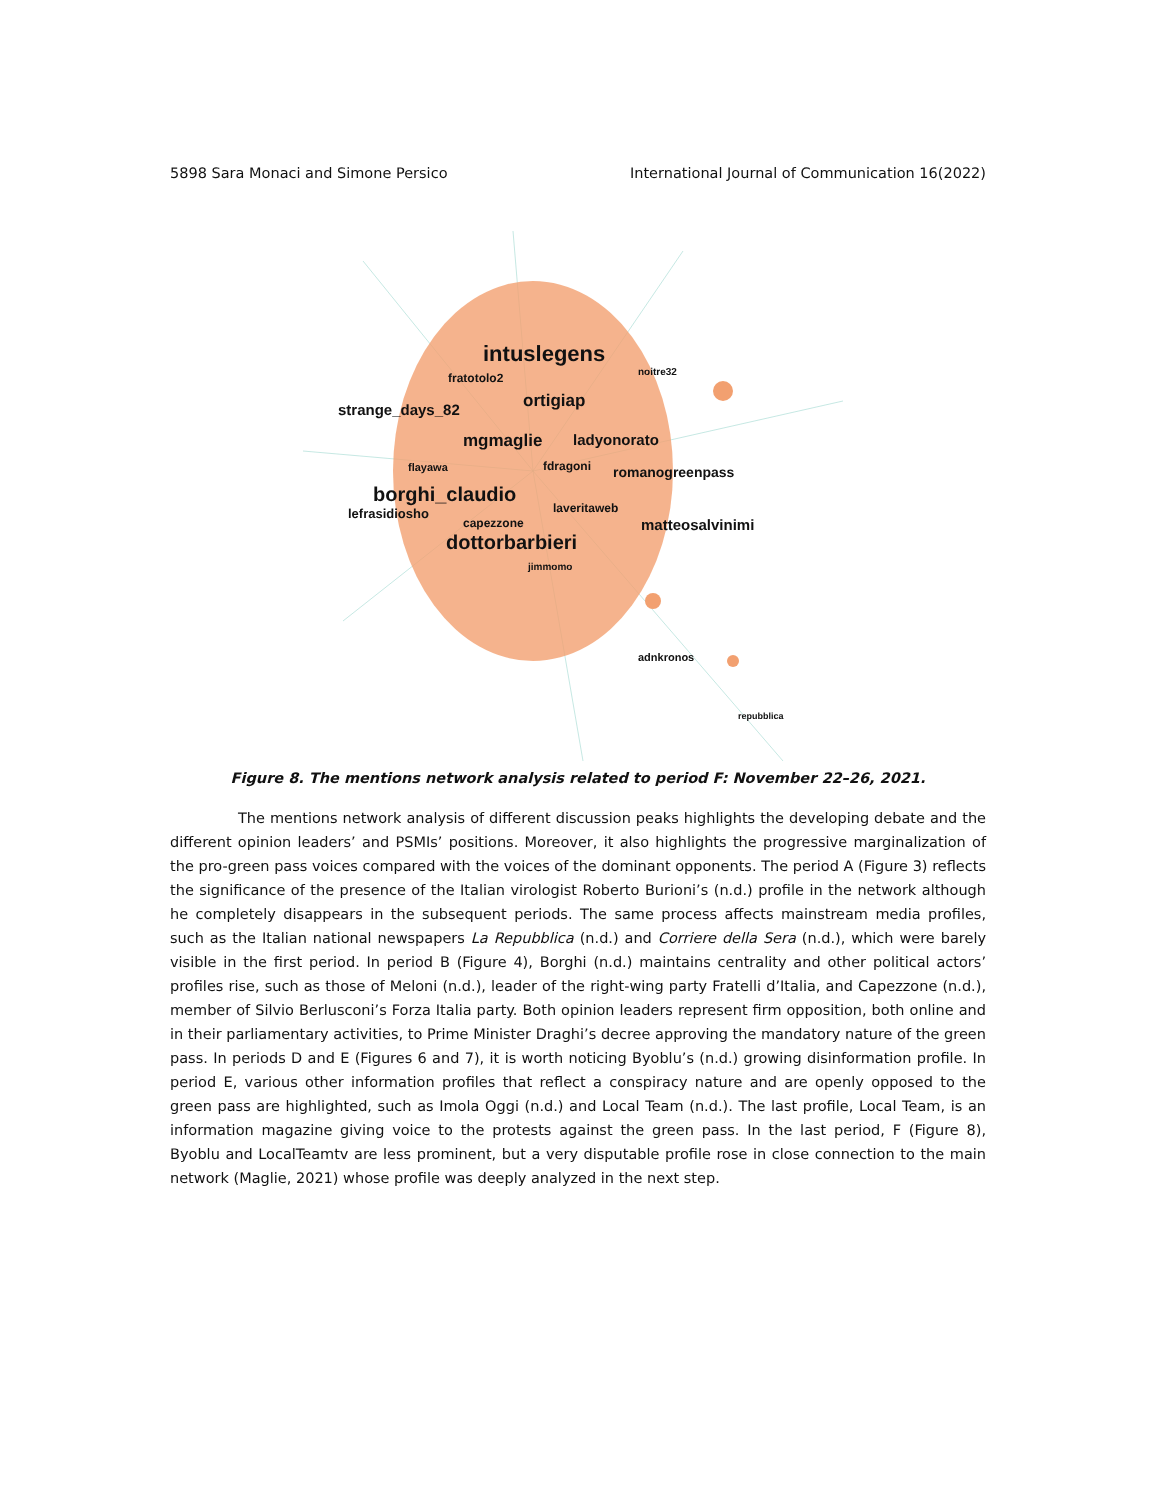5898 Sara Monaci and Simone Persico International Journal of Communication 16(2022)
intuslegens
fratotolo2 noitre32
strange_days_82 ortigiap
mgmaglie ladyonorato
flayawa fdragoni romanogreenpass
borghi_claudio
lefrasidiosho laveritaweb
capezzone matteosalvinimi
dottorbarbieri
jimmomo
adnkronos
repubblica
Figure 8. The mentions network analysis related to period F: November 22–26, 2021.
The mentions network analysis of different discussion peaks highlights the developing debate and the different opinion leaders’ and PSMIs’ positions. Moreover, it also highlights the progressive marginalization of the pro-green pass voices compared with the voices of the dominant opponents. The period A (Figure 3) reflects the significance of the presence of the Italian virologist Roberto Burioni’s (n.d.) profile in the network although he completely disappears in the subsequent periods. The same process affects mainstream media profiles, such as the Italian national newspapers La Repubblica (n.d.) and Corriere della Sera (n.d.), which were barely visible in the first period. In period B (Figure 4), Borghi (n.d.) maintains centrality and other political actors’ profiles rise, such as those of Meloni (n.d.), leader of the right-wing party Fratelli d’Italia, and Capezzone (n.d.), member of Silvio Berlusconi’s Forza Italia party. Both opinion leaders represent firm opposition, both online and in their parliamentary activities, to Prime Minister Draghi’s decree approving the mandatory nature of the green pass. In periods D and E (Figures 6 and 7), it is worth noticing Byoblu’s (n.d.) growing disinformation profile. In period E, various other information profiles that reflect a conspiracy nature and are openly opposed to the green pass are highlighted, such as Imola Oggi (n.d.) and Local Team (n.d.). The last profile, Local Team, is an information magazine giving voice to the protests against the green pass. In the last period, F (Figure 8), Byoblu and LocalTeamtv are less prominent, but a very disputable profile rose in close connection to the main network (Maglie, 2021) whose profile was deeply analyzed in the next step.